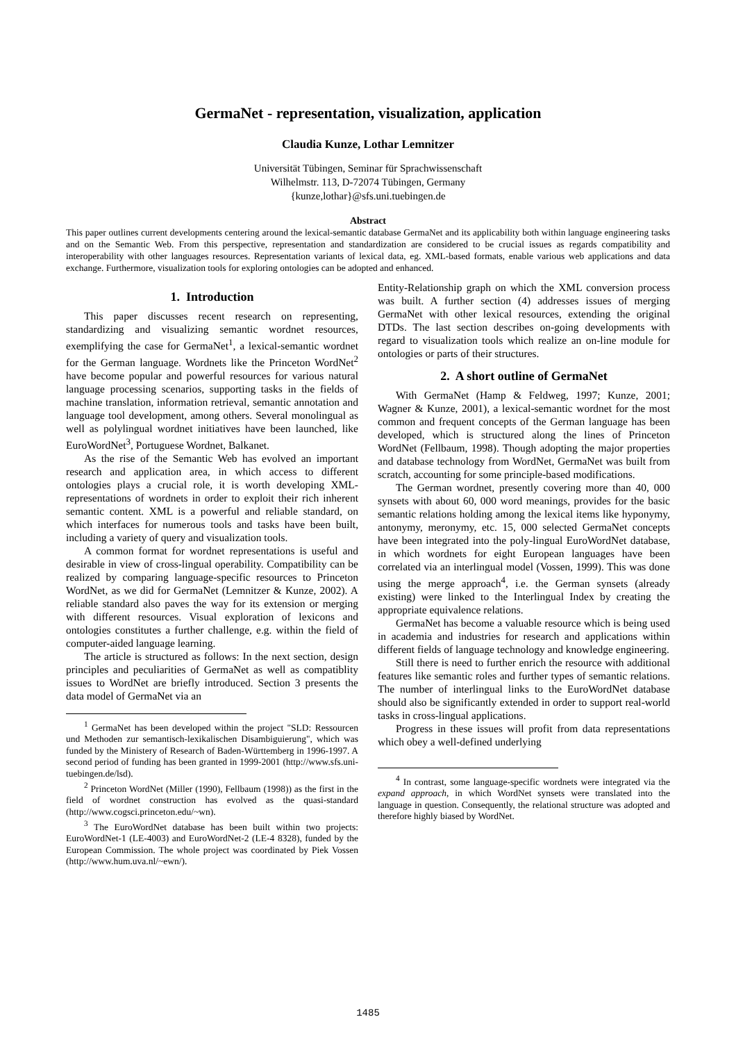GermaNet - representation, visualization, application
Claudia Kunze, Lothar Lemnitzer
Universität Tübingen, Seminar für Sprachwissenschaft
Wilhelmstr. 113, D-72074 Tübingen, Germany
{kunze,lothar}@sfs.uni.tuebingen.de
Abstract
This paper outlines current developments centering around the lexical-semantic database GermaNet and its applicability both within language engineering tasks and on the Semantic Web. From this perspective, representation and standardization are considered to be crucial issues as regards compatibility and interoperability with other languages resources. Representation variants of lexical data, eg. XML-based formats, enable various web applications and data exchange. Furthermore, visualization tools for exploring ontologies can be adopted and enhanced.
1. Introduction
This paper discusses recent research on representing, standardizing and visualizing semantic wordnet resources, exemplifying the case for GermaNet<sup>1</sup>, a lexical-semantic wordnet for the German language. Wordnets like the Princeton WordNet<sup>2</sup> have become popular and powerful resources for various natural language processing scenarios, supporting tasks in the fields of machine translation, information retrieval, semantic annotation and language tool development, among others. Several monolingual as well as polylingual wordnet initiatives have been launched, like EuroWordNet<sup>3</sup>, Portuguese Wordnet, Balkanet.
As the rise of the Semantic Web has evolved an important research and application area, in which access to different ontologies plays a crucial role, it is worth developing XML-representations of wordnets in order to exploit their rich inherent semantic content. XML is a powerful and reliable standard, on which interfaces for numerous tools and tasks have been built, including a variety of query and visualization tools.
A common format for wordnet representations is useful and desirable in view of cross-lingual operability. Compatibility can be realized by comparing language-specific resources to Princeton WordNet, as we did for GermaNet (Lemnitzer & Kunze, 2002). A reliable standard also paves the way for its extension or merging with different resources. Visual exploration of lexicons and ontologies constitutes a further challenge, e.g. within the field of computer-aided language learning.
The article is structured as follows: In the next section, design principles and peculiarities of GermaNet as well as compatiblity issues to WordNet are briefly introduced. Section 3 presents the data model of GermaNet via an
<sup>1</sup> GermaNet has been developed within the project "SLD: Ressourcen und Methoden zur semantisch-lexikalischen Disambiguierung", which was funded by the Ministery of Research of Baden-Württemberg in 1996-1997. A second period of funding has been granted in 1999-2001 (http://www.sfs.uni-tuebingen.de/lsd).
<sup>2</sup> Princeton WordNet (Miller (1990), Fellbaum (1998)) as the first in the field of wordnet construction has evolved as the quasi-standard (http://www.cogsci.princeton.edu/~wn).
<sup>3</sup> The EuroWordNet database has been built within two projects: EuroWordNet-1 (LE-4003) and EuroWordNet-2 (LE-4 8328), funded by the European Commission. The whole project was coordinated by Piek Vossen (http://www.hum.uva.nl/~ewn/).
Entity-Relationship graph on which the XML conversion process was built. A further section (4) addresses issues of merging GermaNet with other lexical resources, extending the original DTDs. The last section describes on-going developments with regard to visualization tools which realize an on-line module for ontologies or parts of their structures.
2. A short outline of GermaNet
With GermaNet (Hamp & Feldweg, 1997; Kunze, 2001; Wagner & Kunze, 2001), a lexical-semantic wordnet for the most common and frequent concepts of the German language has been developed, which is structured along the lines of Princeton WordNet (Fellbaum, 1998). Though adopting the major properties and database technology from WordNet, GermaNet was built from scratch, accounting for some principle-based modifications.
The German wordnet, presently covering more than 40, 000 synsets with about 60, 000 word meanings, provides for the basic semantic relations holding among the lexical items like hyponymy, antonymy, meronymy, etc. 15, 000 selected GermaNet concepts have been integrated into the poly-lingual EuroWordNet database, in which wordnets for eight European languages have been correlated via an interlingual model (Vossen, 1999). This was done using the merge approach<sup>4</sup>, i.e. the German synsets (already existing) were linked to the Interlingual Index by creating the appropriate equivalence relations.
GermaNet has become a valuable resource which is being used in academia and industries for research and applications within different fields of language technology and knowledge engineering.
Still there is need to further enrich the resource with additional features like semantic roles and further types of semantic relations. The number of interlingual links to the EuroWordNet database should also be significantly extended in order to support real-world tasks in cross-lingual applications.
Progress in these issues will profit from data representations which obey a well-defined underlying
<sup>4</sup> In contrast, some language-specific wordnets were integrated via the expand approach, in which WordNet synsets were translated into the language in question. Consequently, the relational structure was adopted and therefore highly biased by WordNet.
1485